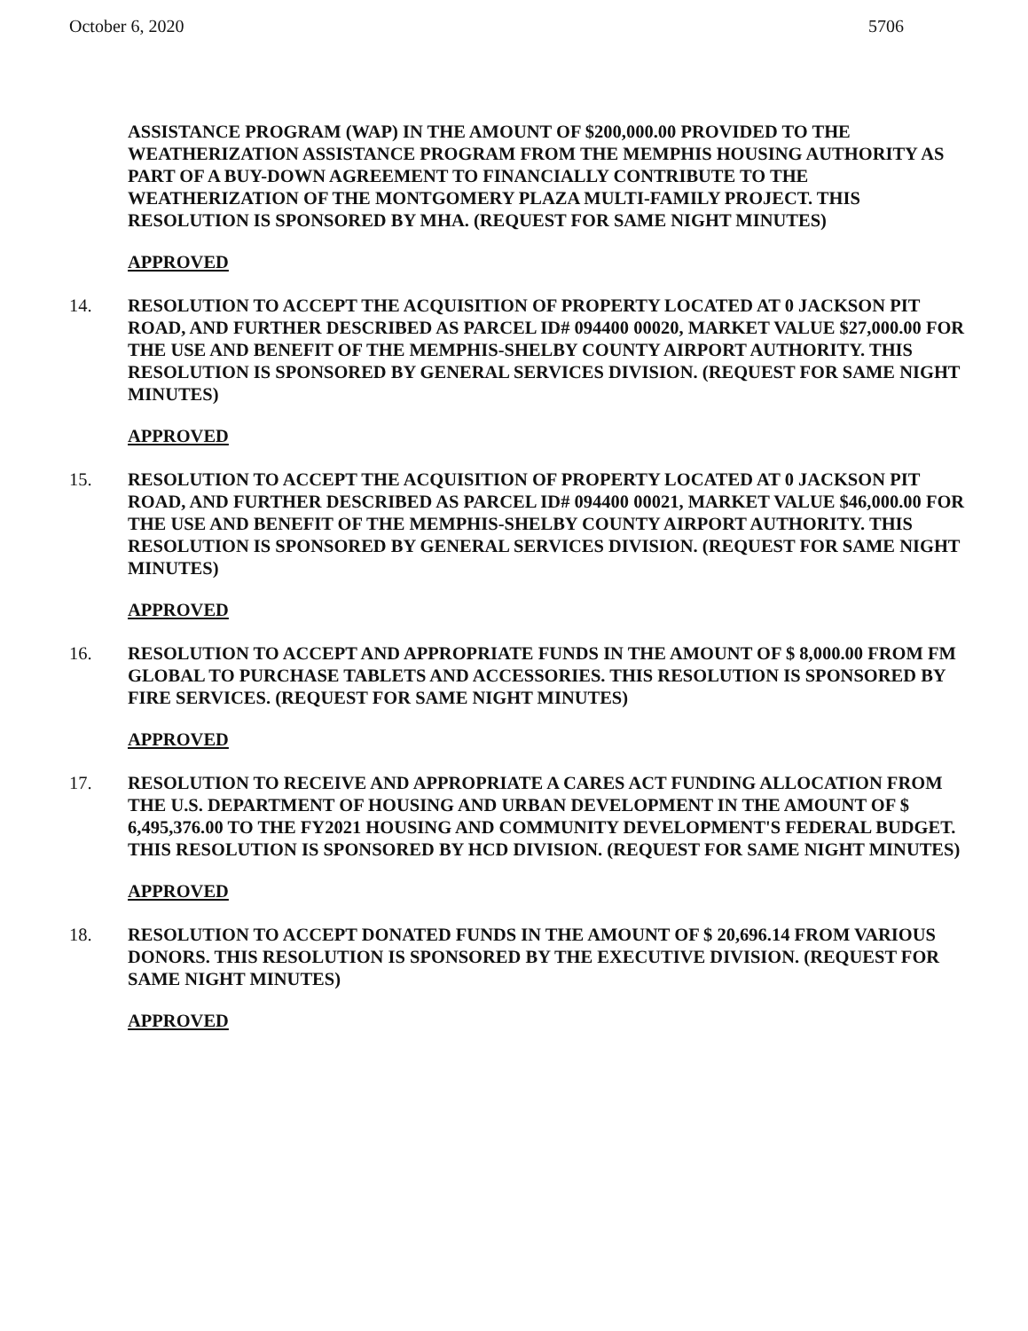October 6, 2020 5706
ASSISTANCE PROGRAM (WAP) IN THE AMOUNT OF $200,000.00 PROVIDED TO THE WEATHERIZATION ASSISTANCE PROGRAM FROM THE MEMPHIS HOUSING AUTHORITY AS PART OF A BUY-DOWN AGREEMENT TO FINANCIALLY CONTRIBUTE TO THE WEATHERIZATION OF THE MONTGOMERY PLAZA MULTI-FAMILY PROJECT. THIS RESOLUTION IS SPONSORED BY MHA. (REQUEST FOR SAME NIGHT MINUTES)
APPROVED
14. RESOLUTION TO ACCEPT THE ACQUISITION OF PROPERTY LOCATED AT 0 JACKSON PIT ROAD, AND FURTHER DESCRIBED AS PARCEL ID# 094400 00020, MARKET VALUE $27,000.00 FOR THE USE AND BENEFIT OF THE MEMPHIS-SHELBY COUNTY AIRPORT AUTHORITY. THIS RESOLUTION IS SPONSORED BY GENERAL SERVICES DIVISION. (REQUEST FOR SAME NIGHT MINUTES)
APPROVED
15. RESOLUTION TO ACCEPT THE ACQUISITION OF PROPERTY LOCATED AT 0 JACKSON PIT ROAD, AND FURTHER DESCRIBED AS PARCEL ID# 094400 00021, MARKET VALUE $46,000.00 FOR THE USE AND BENEFIT OF THE MEMPHIS-SHELBY COUNTY AIRPORT AUTHORITY. THIS RESOLUTION IS SPONSORED BY GENERAL SERVICES DIVISION. (REQUEST FOR SAME NIGHT MINUTES)
APPROVED
16. RESOLUTION TO ACCEPT AND APPROPRIATE FUNDS IN THE AMOUNT OF $ 8,000.00 FROM FM GLOBAL TO PURCHASE TABLETS AND ACCESSORIES. THIS RESOLUTION IS SPONSORED BY FIRE SERVICES. (REQUEST FOR SAME NIGHT MINUTES)
APPROVED
17. RESOLUTION TO RECEIVE AND APPROPRIATE A CARES ACT FUNDING ALLOCATION FROM THE U.S. DEPARTMENT OF HOUSING AND URBAN DEVELOPMENT IN THE AMOUNT OF $ 6,495,376.00 TO THE FY2021 HOUSING AND COMMUNITY DEVELOPMENT'S FEDERAL BUDGET. THIS RESOLUTION IS SPONSORED BY HCD DIVISION. (REQUEST FOR SAME NIGHT MINUTES)
APPROVED
18. RESOLUTION TO ACCEPT DONATED FUNDS IN THE AMOUNT OF $ 20,696.14 FROM VARIOUS DONORS. THIS RESOLUTION IS SPONSORED BY THE EXECUTIVE DIVISION. (REQUEST FOR SAME NIGHT MINUTES)
APPROVED